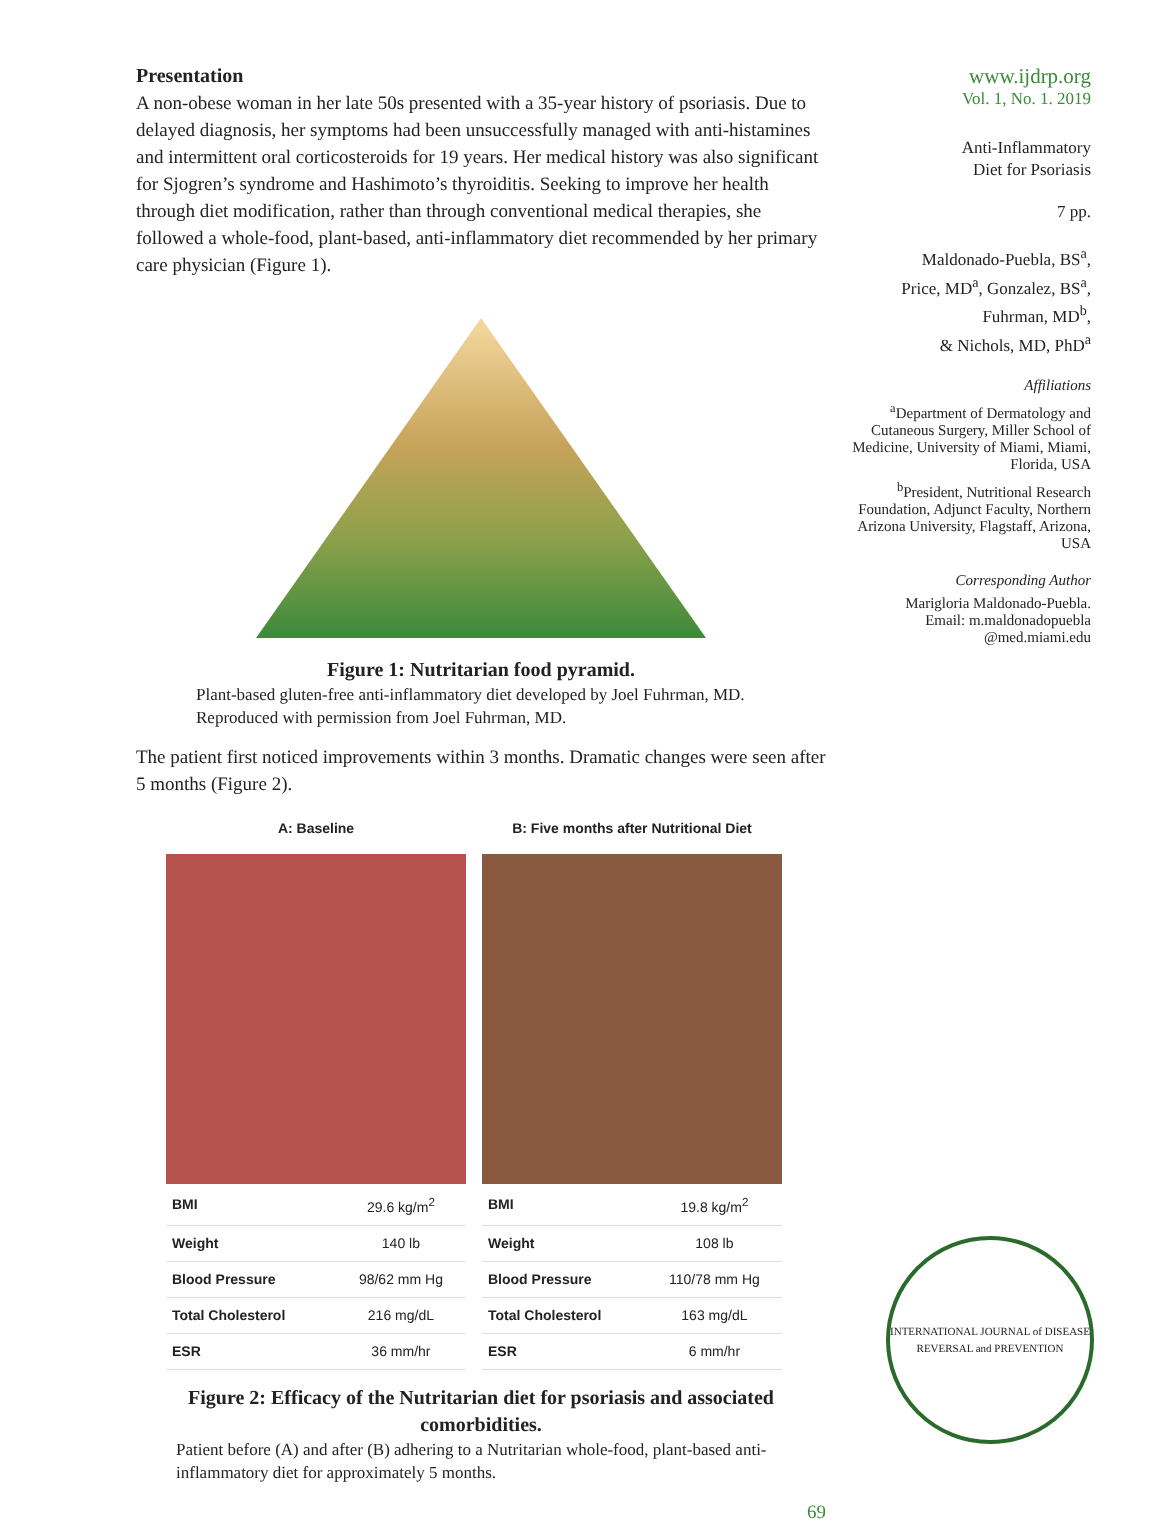Presentation
A non-obese woman in her late 50s presented with a 35-year history of psoriasis. Due to delayed diagnosis, her symptoms had been unsuccessfully managed with anti-histamines and intermittent oral corticosteroids for 19 years. Her medical history was also significant for Sjogren’s syndrome and Hashimoto’s thyroiditis. Seeking to improve her health through diet modification, rather than through conventional medical therapies, she followed a whole-food, plant-based, anti-inflammatory diet recommended by her primary care physician (Figure 1).
Figure 1: Nutritarian food pyramid.
Plant-based gluten-free anti-inflammatory diet developed by Joel Fuhrman, MD. Reproduced with permission from Joel Fuhrman, MD.
The patient first noticed improvements within 3 months. Dramatic changes were seen after 5 months (Figure 2).
A: Baseline
| BMI | 29.6 kg/m<sup>2</sup> |
| Weight | 140 lb |
| Blood Pressure | 98/62 mm Hg |
| Total Cholesterol | 216 mg/dL |
| ESR | 36 mm/hr |
B: Five months after Nutritional Diet
| BMI | 19.8 kg/m<sup>2</sup> |
| Weight | 108 lb |
| Blood Pressure | 110/78 mm Hg |
| Total Cholesterol | 163 mg/dL |
| ESR | 6 mm/hr |
Figure 2: Efficacy of the Nutritarian diet for psoriasis and associated comorbidities.
Patient before (A) and after (B) adhering to a Nutritarian whole-food, plant-based anti-inflammatory diet for approximately 5 months.
69
www.ijdrp.org
Vol. 1, No. 1. 2019
Anti-Inflammatory
Diet for Psoriasis
7 pp.
Maldonado-Puebla, BS<sup>a</sup>,
Price, MD<sup>a</sup>, Gonzalez, BS<sup>a</sup>,
Fuhrman, MD<sup>b</sup>,
& Nichols, MD, PhD<sup>a</sup>
Affiliations
<sup>a</sup> Department of Dermatology and Cutaneous Surgery, Miller School of Medicine, University of Miami, Miami, Florida, USA
<sup>b</sup> President, Nutritional Research Foundation, Adjunct Faculty, Northern Arizona University, Flagstaff, Arizona, USA
Corresponding Author
Marigloria Maldonado-Puebla.
Email: m.maldonadopuebla
@med.miami.edu
INTERNATIONAL JOURNAL of DISEASE REVERSAL and PREVENTION